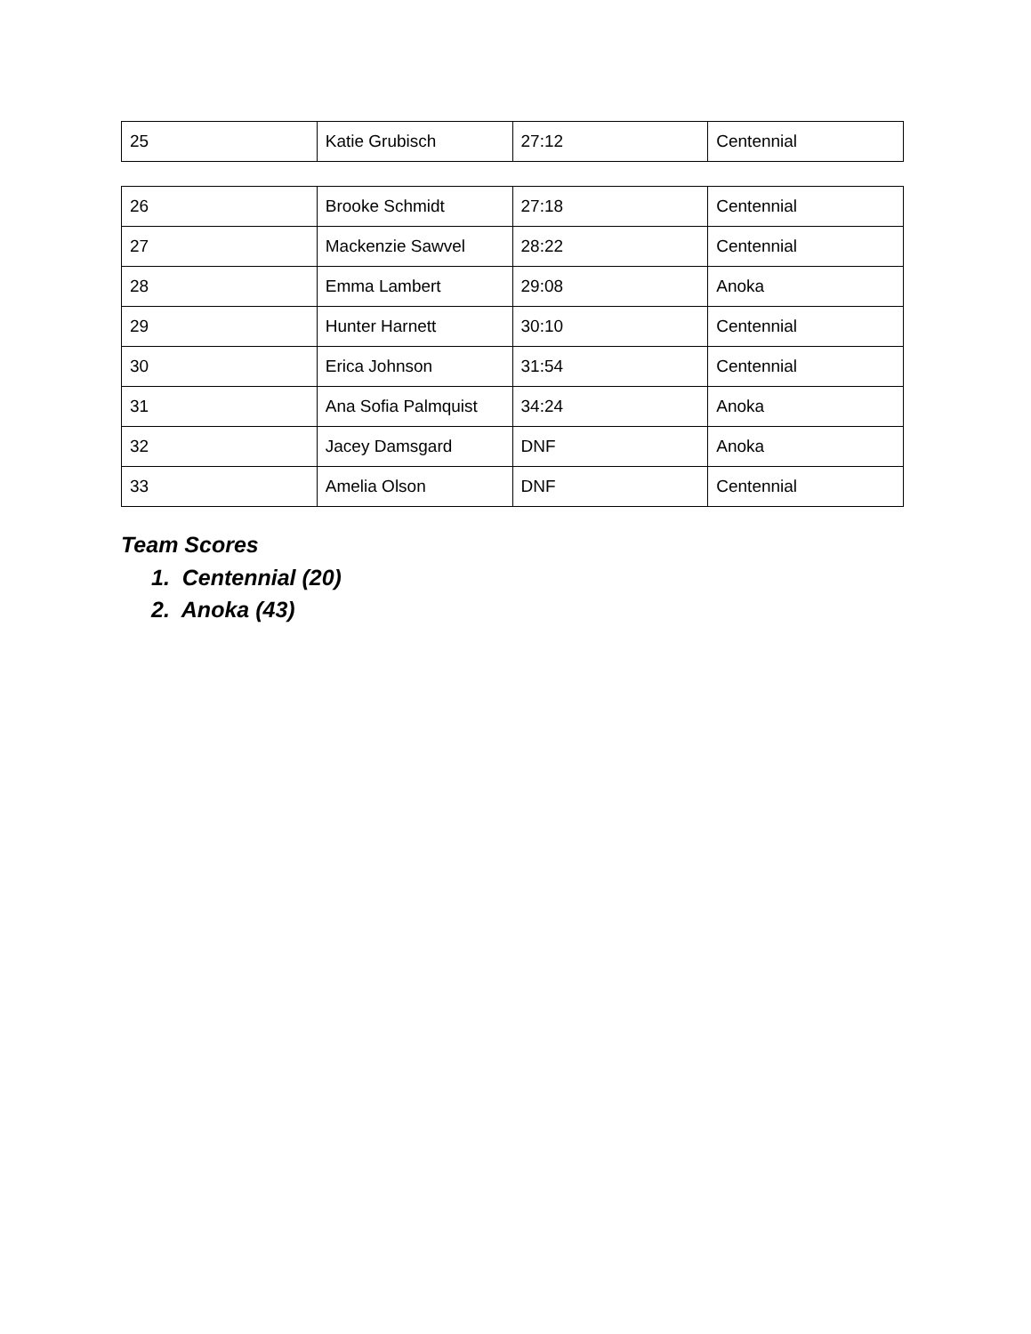| 25 | Katie Grubisch | 27:12 | Centennial |
| 26 | Brooke Schmidt | 27:18 | Centennial |
| 27 | Mackenzie Sawvel | 28:22 | Centennial |
| 28 | Emma Lambert | 29:08 | Anoka |
| 29 | Hunter Harnett | 30:10 | Centennial |
| 30 | Erica Johnson | 31:54 | Centennial |
| 31 | Ana Sofia Palmquist | 34:24 | Anoka |
| 32 | Jacey Damsgard | DNF | Anoka |
| 33 | Amelia Olson | DNF | Centennial |
Team Scores
1. Centennial (20)
2. Anoka (43)